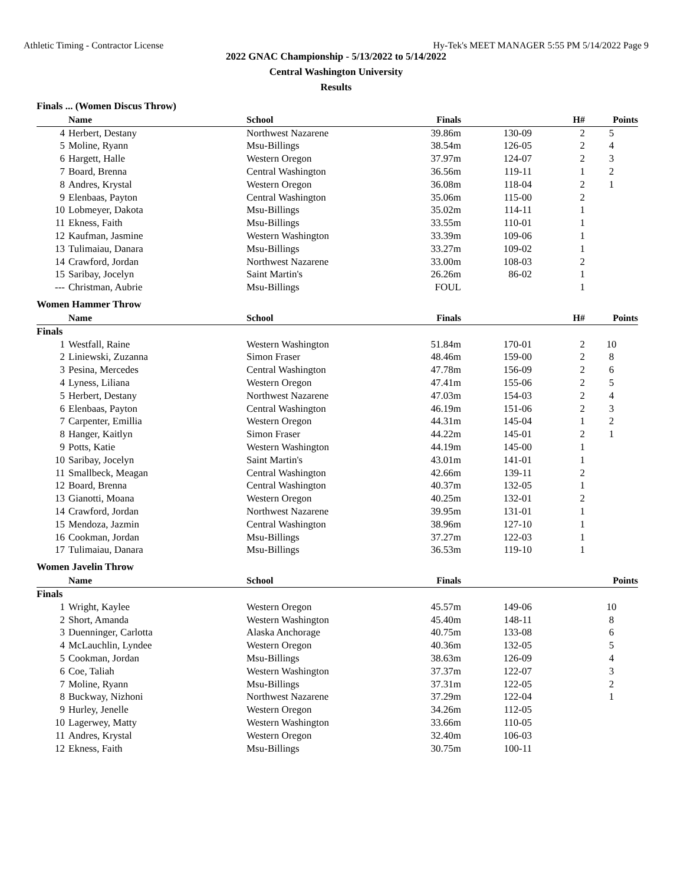Athletic Timing - Contractor License Hy-Tek's MEET MANAGER 5:55 PM 5/14/2022 Page 9
2022 GNAC Championship - 5/13/2022 to 5/14/2022
Central Washington University
Results
Finals ... (Women Discus Throw)
| | Name | School | Finals | | H# | Points |
| --- | --- | --- | --- | --- | --- | --- |
| 4 | Herbert, Destany | Northwest Nazarene | 39.86m | 130-09 | 2 | 5 |
| 5 | Moline, Ryann | Msu-Billings | 38.54m | 126-05 | 2 | 4 |
| 6 | Hargett, Halle | Western Oregon | 37.97m | 124-07 | 2 | 3 |
| 7 | Board, Brenna | Central Washington | 36.56m | 119-11 | 1 | 2 |
| 8 | Andres, Krystal | Western Oregon | 36.08m | 118-04 | 2 | 1 |
| 9 | Elenbaas, Payton | Central Washington | 35.06m | 115-00 | 2 | |
| 10 | Lobmeyer, Dakota | Msu-Billings | 35.02m | 114-11 | 1 | |
| 11 | Ekness, Faith | Msu-Billings | 33.55m | 110-01 | 1 | |
| 12 | Kaufman, Jasmine | Western Washington | 33.39m | 109-06 | 1 | |
| 13 | Tulimaiau, Danara | Msu-Billings | 33.27m | 109-02 | 1 | |
| 14 | Crawford, Jordan | Northwest Nazarene | 33.00m | 108-03 | 2 | |
| 15 | Saribay, Jocelyn | Saint Martin's | 26.26m | 86-02 | 1 | |
| --- | Christman, Aubrie | Msu-Billings | FOUL | | 1 | |
Women Hammer Throw
| | Name | School | Finals | | H# | Points |
| --- | --- | --- | --- | --- | --- | --- |
| Finals | | | | | | |
| 1 | Westfall, Raine | Western Washington | 51.84m | 170-01 | 2 | 10 |
| 2 | Liniewski, Zuzanna | Simon Fraser | 48.46m | 159-00 | 2 | 8 |
| 3 | Pesina, Mercedes | Central Washington | 47.78m | 156-09 | 2 | 6 |
| 4 | Lyness, Liliana | Western Oregon | 47.41m | 155-06 | 2 | 5 |
| 5 | Herbert, Destany | Northwest Nazarene | 47.03m | 154-03 | 2 | 4 |
| 6 | Elenbaas, Payton | Central Washington | 46.19m | 151-06 | 2 | 3 |
| 7 | Carpenter, Emillia | Western Oregon | 44.31m | 145-04 | 1 | 2 |
| 8 | Hanger, Kaitlyn | Simon Fraser | 44.22m | 145-01 | 2 | 1 |
| 9 | Potts, Katie | Western Washington | 44.19m | 145-00 | 1 | |
| 10 | Saribay, Jocelyn | Saint Martin's | 43.01m | 141-01 | 1 | |
| 11 | Smallbeck, Meagan | Central Washington | 42.66m | 139-11 | 2 | |
| 12 | Board, Brenna | Central Washington | 40.37m | 132-05 | 1 | |
| 13 | Gianotti, Moana | Western Oregon | 40.25m | 132-01 | 2 | |
| 14 | Crawford, Jordan | Northwest Nazarene | 39.95m | 131-01 | 1 | |
| 15 | Mendoza, Jazmin | Central Washington | 38.96m | 127-10 | 1 | |
| 16 | Cookman, Jordan | Msu-Billings | 37.27m | 122-03 | 1 | |
| 17 | Tulimaiau, Danara | Msu-Billings | 36.53m | 119-10 | 1 | |
Women Javelin Throw
| | Name | School | Finals | | | Points |
| --- | --- | --- | --- | --- | --- | --- |
| Finals | | | | | | |
| 1 | Wright, Kaylee | Western Oregon | 45.57m | 149-06 | | 10 |
| 2 | Short, Amanda | Western Washington | 45.40m | 148-11 | | 8 |
| 3 | Duenninger, Carlotta | Alaska Anchorage | 40.75m | 133-08 | | 6 |
| 4 | McLauchlin, Lyndee | Western Oregon | 40.36m | 132-05 | | 5 |
| 5 | Cookman, Jordan | Msu-Billings | 38.63m | 126-09 | | 4 |
| 6 | Coe, Taliah | Western Washington | 37.37m | 122-07 | | 3 |
| 7 | Moline, Ryann | Msu-Billings | 37.31m | 122-05 | | 2 |
| 8 | Buckway, Nizhoni | Northwest Nazarene | 37.29m | 122-04 | | 1 |
| 9 | Hurley, Jenelle | Western Oregon | 34.26m | 112-05 | | |
| 10 | Lagerwey, Matty | Western Washington | 33.66m | 110-05 | | |
| 11 | Andres, Krystal | Western Oregon | 32.40m | 106-03 | | |
| 12 | Ekness, Faith | Msu-Billings | 30.75m | 100-11 | | |